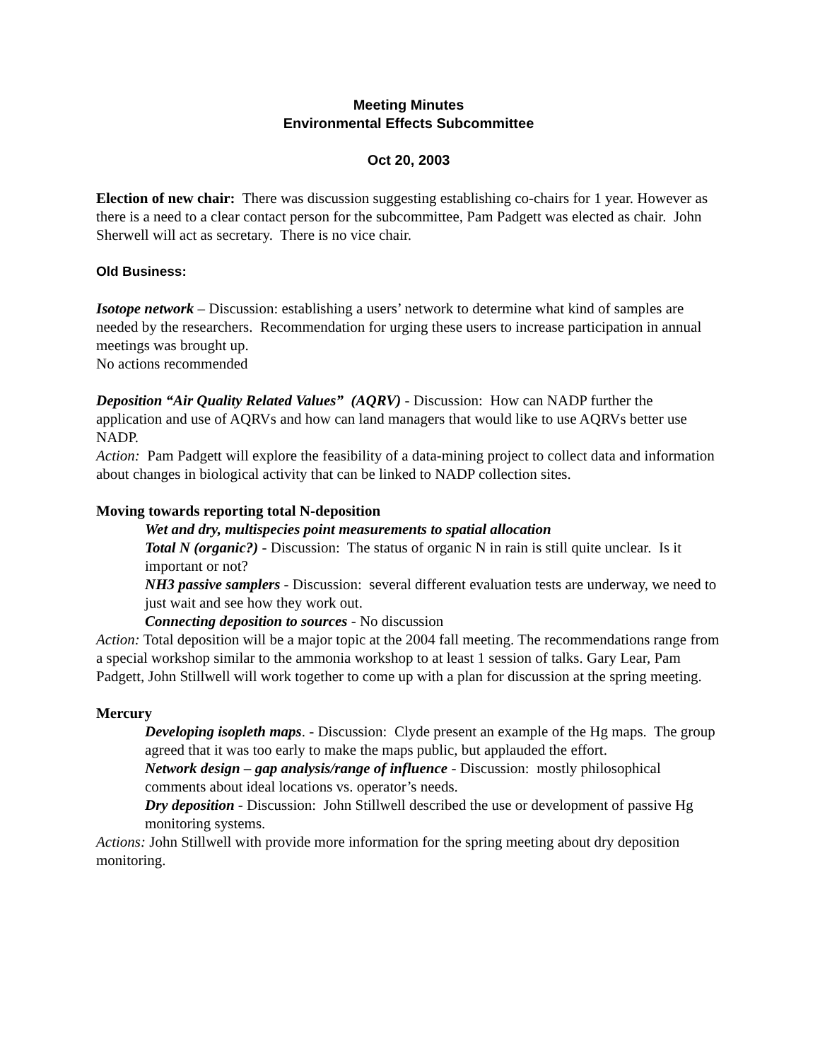Meeting Minutes
Environmental Effects Subcommittee
Oct 20, 2003
Election of new chair: There was discussion suggesting establishing co-chairs for 1 year. However as there is a need to a clear contact person for the subcommittee, Pam Padgett was elected as chair. John Sherwell will act as secretary. There is no vice chair.
Old Business:
Isotope network – Discussion: establishing a users’ network to determine what kind of samples are needed by the researchers. Recommendation for urging these users to increase participation in annual meetings was brought up.
No actions recommended
Deposition “Air Quality Related Values” (AQRV) - Discussion: How can NADP further the application and use of AQRVs and how can land managers that would like to use AQRVs better use NADP.
Action: Pam Padgett will explore the feasibility of a data-mining project to collect data and information about changes in biological activity that can be linked to NADP collection sites.
Moving towards reporting total N-deposition
Wet and dry, multispecies point measurements to spatial allocation
Total N (organic?) - Discussion: The status of organic N in rain is still quite unclear. Is it important or not?
NH3 passive samplers - Discussion: several different evaluation tests are underway, we need to just wait and see how they work out.
Connecting deposition to sources - No discussion
Action: Total deposition will be a major topic at the 2004 fall meeting. The recommendations range from a special workshop similar to the ammonia workshop to at least 1 session of talks. Gary Lear, Pam Padgett, John Stillwell will work together to come up with a plan for discussion at the spring meeting.
Mercury
Developing isopleth maps. - Discussion: Clyde present an example of the Hg maps. The group agreed that it was too early to make the maps public, but applauded the effort.
Network design – gap analysis/range of influence - Discussion: mostly philosophical comments about ideal locations vs. operator’s needs.
Dry deposition - Discussion: John Stillwell described the use or development of passive Hg monitoring systems.
Actions: John Stillwell with provide more information for the spring meeting about dry deposition monitoring.